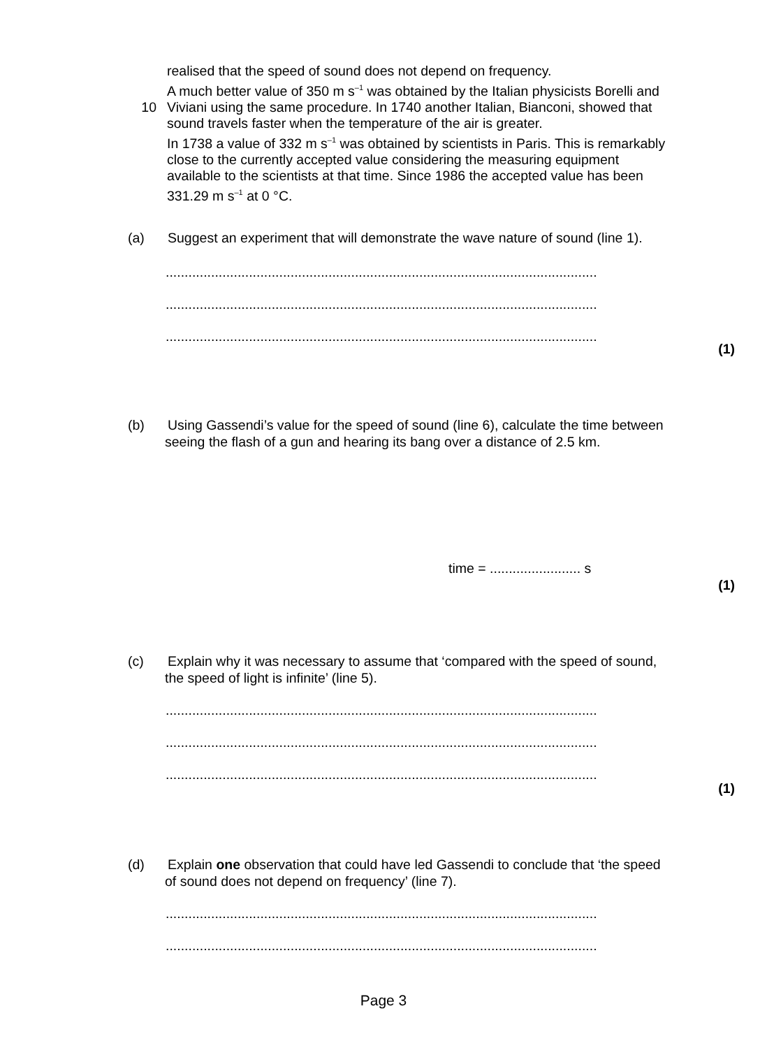realised that the speed of sound does not depend on frequency.
A much better value of 350 m s<sup>–1</sup> was obtained by the Italian physicists Borelli and
10 Viviani using the same procedure. In 1740 another Italian, Bianconi, showed that
sound travels faster when the temperature of the air is greater.
In 1738 a value of 332 m s<sup>–1</sup> was obtained by scientists in Paris. This is remarkably
close to the currently accepted value considering the measuring equipment
available to the scientists at that time. Since 1986 the accepted value has been
331.29 m s<sup>–1</sup> at 0 °C.
(a) Suggest an experiment that will demonstrate the wave nature of sound (line 1).
..................................................................................................................
..................................................................................................................
..................................................................................................................
(1)
(b) Using Gassendi’s value for the speed of sound (line 6), calculate the time between
seeing the flash of a gun and hearing its bang over a distance of 2.5 km.
time = ........................ s
(1)
(c) Explain why it was necessary to assume that ‘compared with the speed of sound,
the speed of light is infinite’ (line 5).
..................................................................................................................
..................................................................................................................
..................................................................................................................
(1)
(d) Explain one observation that could have led Gassendi to conclude that ‘the speed
of sound does not depend on frequency’ (line 7).
..................................................................................................................
..................................................................................................................
Page 3